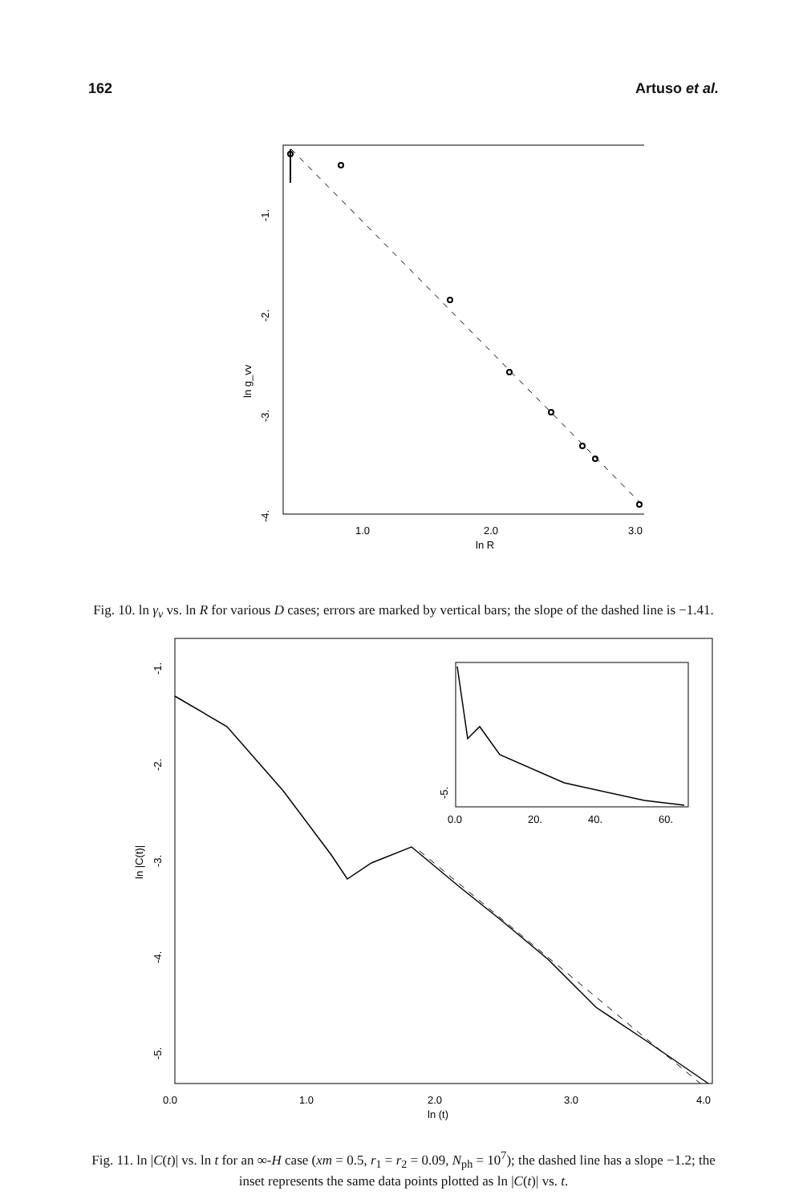162 Artuso et al.
1.0
2.0
3.0
ln R
-1.
-2.
-3.
-4.
ln g_vv
Fig. 10. ln γ<sub>v</sub> vs. ln R for various D cases; errors are marked by vertical bars; the slope of the dashed line is −1.41.
0.0
20.
40.
60.
-5.
0.0
1.0
2.0
3.0
4.0
ln (t)
-1.
-2.
-3.
-4.
-5.
ln |C(t)|
Fig. 11. ln |C(t)| vs. ln t for an ∞-H case (xm = 0.5, r<sub>1</sub> = r<sub>2</sub> = 0.09, N<sub>ph</sub> = 10<sup>7</sup>); the dashed line has a slope −1.2; the inset represents the same data points plotted as ln |C(t)| vs. t.